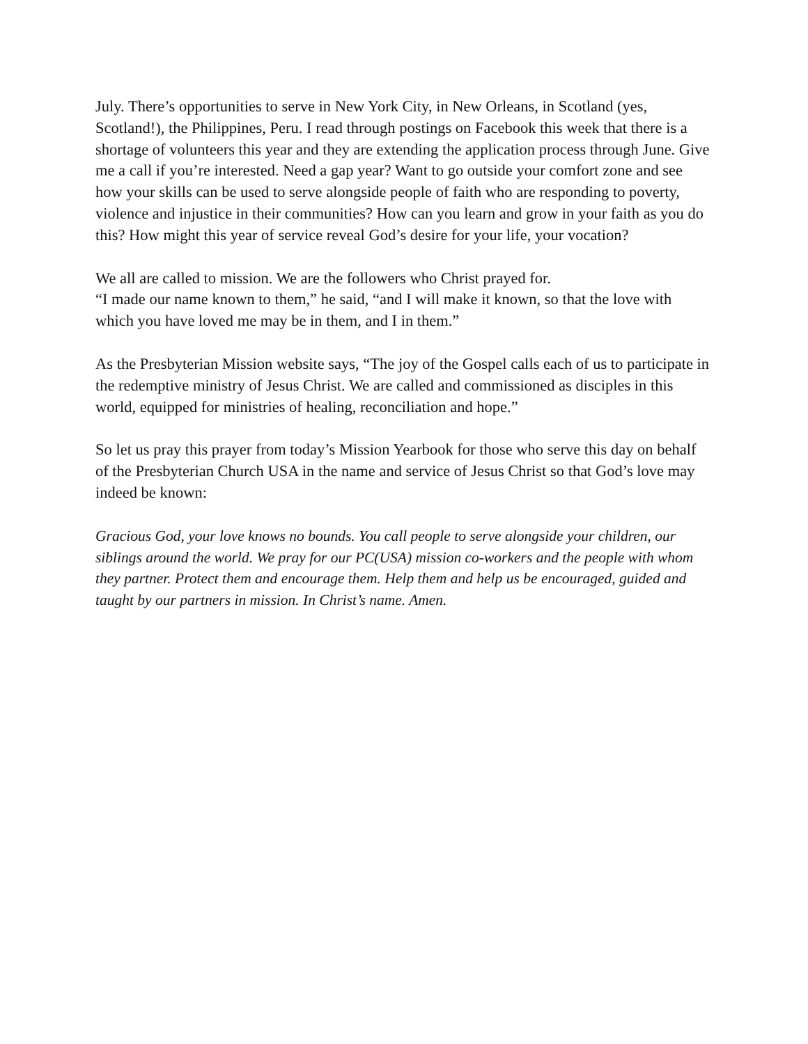July. There’s opportunities to serve in New York City, in New Orleans, in Scotland (yes, Scotland!), the Philippines, Peru. I read through postings on Facebook this week that there is a shortage of volunteers this year and they are extending the application process through June. Give me a call if you’re interested. Need a gap year? Want to go outside your comfort zone and see how your skills can be used to serve alongside people of faith who are responding to poverty, violence and injustice in their communities? How can you learn and grow in your faith as you do this? How might this year of service reveal God’s desire for your life, your vocation?
We all are called to mission. We are the followers who Christ prayed for.
“I made our name known to them,” he said, “and I will make it known, so that the love with which you have loved me may be in them, and I in them.”
As the Presbyterian Mission website says, “The joy of the Gospel calls each of us to participate in the redemptive ministry of Jesus Christ. We are called and commissioned as disciples in this world, equipped for ministries of healing, reconciliation and hope.”
So let us pray this prayer from today’s Mission Yearbook for those who serve this day on behalf of the Presbyterian Church USA in the name and service of Jesus Christ so that God’s love may indeed be known:
Gracious God, your love knows no bounds. You call people to serve alongside your children, our siblings around the world. We pray for our PC(USA) mission co-workers and the people with whom they partner. Protect them and encourage them. Help them and help us be encouraged, guided and taught by our partners in mission. In Christ’s name. Amen.